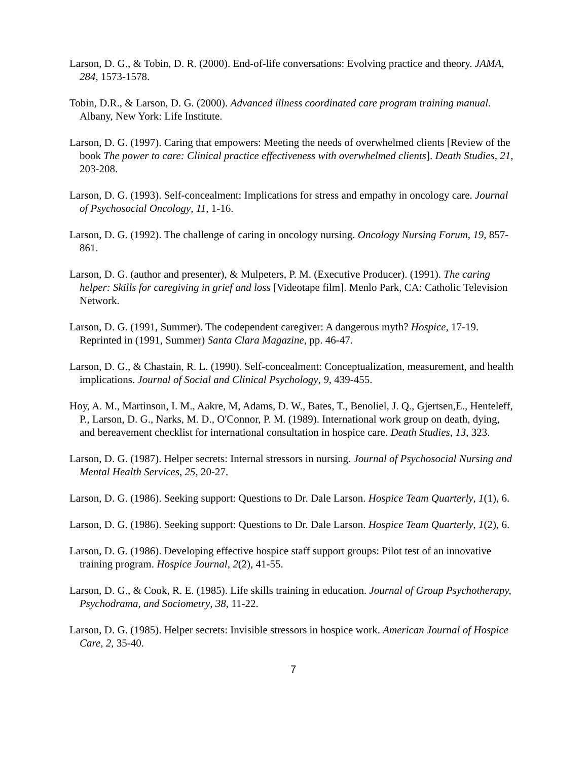Larson, D. G., & Tobin, D. R. (2000). End-of-life conversations: Evolving practice and theory. JAMA, 284, 1573-1578.
Tobin, D.R., & Larson, D. G. (2000). Advanced illness coordinated care program training manual. Albany, New York: Life Institute.
Larson, D. G. (1997). Caring that empowers: Meeting the needs of overwhelmed clients [Review of the book The power to care: Clinical practice effectiveness with overwhelmed clients]. Death Studies, 21, 203-208.
Larson, D. G. (1993). Self-concealment: Implications for stress and empathy in oncology care. Journal of Psychosocial Oncology, 11, 1-16.
Larson, D. G. (1992). The challenge of caring in oncology nursing. Oncology Nursing Forum, 19, 857-861.
Larson, D. G. (author and presenter), & Mulpeters, P. M. (Executive Producer). (1991). The caring helper: Skills for caregiving in grief and loss [Videotape film]. Menlo Park, CA: Catholic Television Network.
Larson, D. G. (1991, Summer). The codependent caregiver: A dangerous myth? Hospice, 17-19. Reprinted in (1991, Summer) Santa Clara Magazine, pp. 46-47.
Larson, D. G., & Chastain, R. L. (1990). Self-concealment: Conceptualization, measurement, and health implications. Journal of Social and Clinical Psychology, 9, 439-455.
Hoy, A. M., Martinson, I. M., Aakre, M, Adams, D. W., Bates, T., Benoliel, J. Q., Gjertsen,E., Henteleff, P., Larson, D. G., Narks, M. D., O'Connor, P. M. (1989). International work group on death, dying, and bereavement checklist for international consultation in hospice care. Death Studies, 13, 323.
Larson, D. G. (1987). Helper secrets: Internal stressors in nursing. Journal of Psychosocial Nursing and Mental Health Services, 25, 20-27.
Larson, D. G. (1986). Seeking support: Questions to Dr. Dale Larson. Hospice Team Quarterly, 1(1), 6.
Larson, D. G. (1986). Seeking support: Questions to Dr. Dale Larson. Hospice Team Quarterly, 1(2), 6.
Larson, D. G. (1986). Developing effective hospice staff support groups: Pilot test of an innovative training program. Hospice Journal, 2(2), 41-55.
Larson, D. G., & Cook, R. E. (1985). Life skills training in education. Journal of Group Psychotherapy, Psychodrama, and Sociometry, 38, 11-22.
Larson, D. G. (1985). Helper secrets: Invisible stressors in hospice work. American Journal of Hospice Care, 2, 35-40.
7